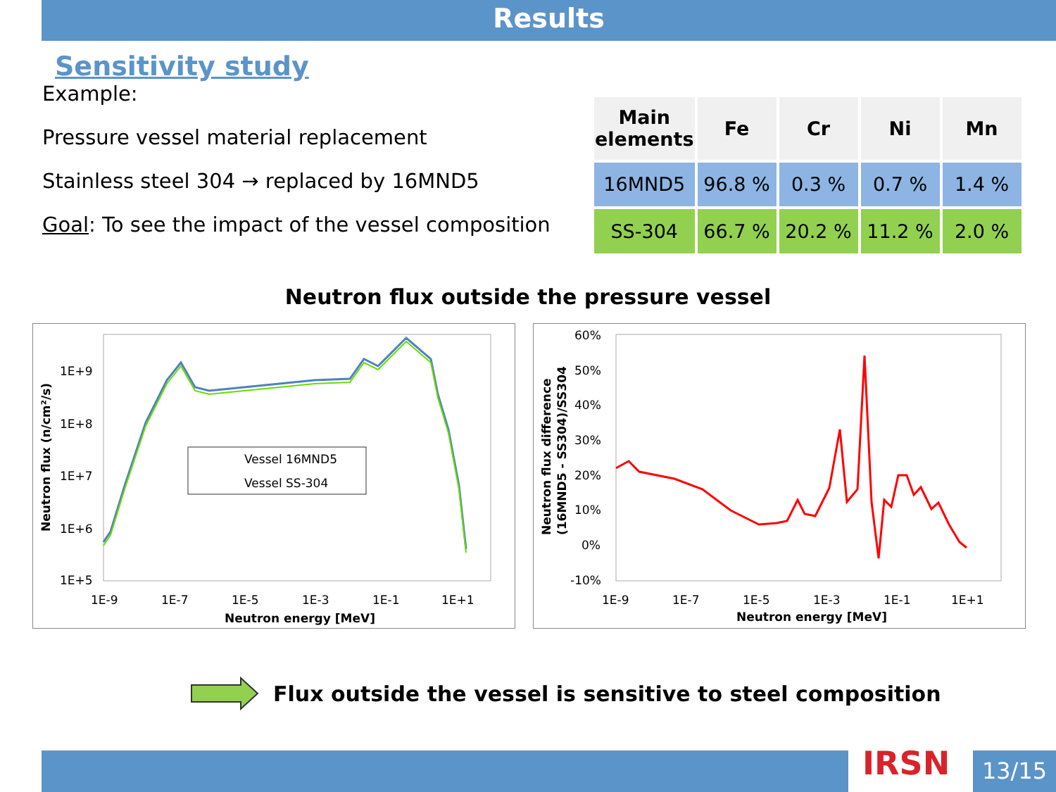Results
Sensitivity study
Example:
Pressure vessel material replacement
Stainless steel 304 → replaced by 16MND5
Goal: To see the impact of the vessel composition
| Main elements | Fe | Cr | Ni | Mn |
| --- | --- | --- | --- | --- |
| 16MND5 | 96.8 % | 0.3 % | 0.7 % | 1.4 % |
| SS-304 | 66.7 % | 20.2 % | 11.2 % | 2.0 % |
Neutron flux outside the pressure vessel
1E+9
1E+8
1E+7
1E+6
1E+5
1E-9
1E-7
1E-5
1E-3
1E-1
1E+1
Neutron energy [MeV]
Neutron flux (n/cm²/s)
Vessel 16MND5
Vessel SS-304
60%
50%
40%
30%
20%
10%
0%
-10%
1E-9
1E-7
1E-5
1E-3
1E-1
1E+1
Neutron energy [MeV]
Neutron flux difference
(16MND5 - SS304)/SS304
Flux outside the vessel is sensitive to steel composition
IRSN 13/15